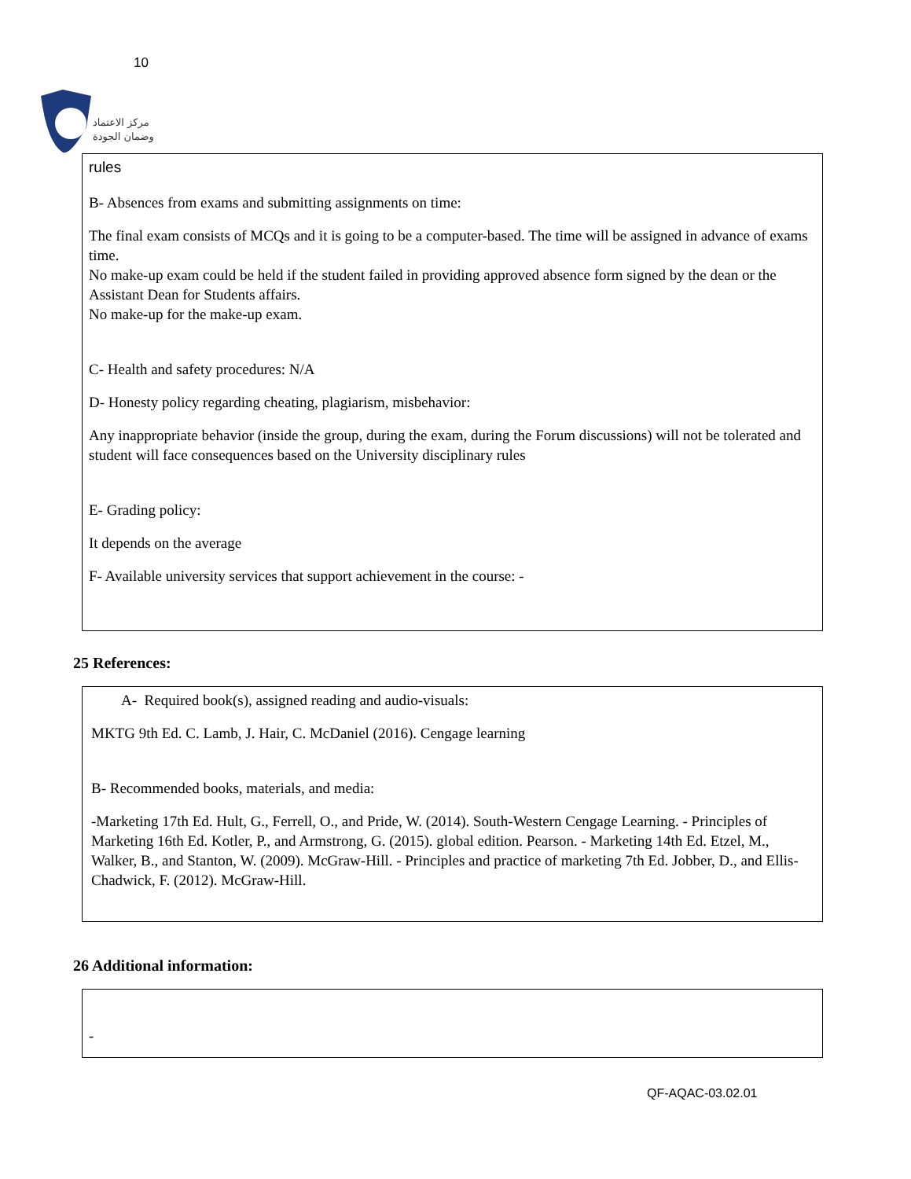10
مركز الاعتماد
وضمان الجودة
rules
B- Absences from exams and submitting assignments on time:
The final exam consists of MCQs and it is going to be a computer-based. The time will be assigned in advance of exams time.
No make-up exam could be held if the student failed in providing approved absence form signed by the dean or the Assistant Dean for Students affairs.
No make-up for the make-up exam.
C- Health and safety procedures: N/A
D- Honesty policy regarding cheating, plagiarism, misbehavior:
Any inappropriate behavior (inside the group, during the exam, during the Forum discussions) will not be tolerated and student will face consequences based on the University disciplinary rules
E- Grading policy:
It depends on the average
F- Available university services that support achievement in the course: -
25 References:
A- Required book(s), assigned reading and audio-visuals:
MKTG 9th Ed. C. Lamb, J. Hair, C. McDaniel (2016). Cengage learning
B- Recommended books, materials, and media:
-Marketing 17th Ed. Hult, G., Ferrell, O., and Pride, W. (2014). South-Western Cengage Learning. - Principles of Marketing 16th Ed. Kotler, P., and Armstrong, G. (2015). global edition. Pearson. - Marketing 14th Ed. Etzel, M., Walker, B., and Stanton, W. (2009). McGraw-Hill. - Principles and practice of marketing 7th Ed. Jobber, D., and Ellis-Chadwick, F. (2012). McGraw-Hill.
26 Additional information:
-
QF-AQAC-03.02.01